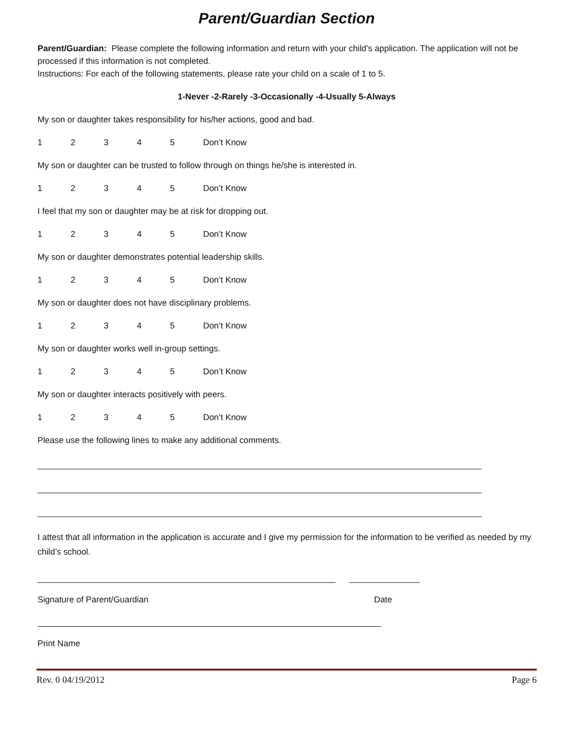Parent/Guardian Section
Parent/Guardian: Please complete the following information and return with your child’s application. The application will not be processed if this information is not completed.
Instructions: For each of the following statements, please rate your child on a scale of 1 to 5.
1-Never -2-Rarely -3-Occasionally -4-Usually 5-Always
My son or daughter takes responsibility for his/her actions, good and bad.
1 2 3 4 5 Don’t Know
My son or daughter can be trusted to follow through on things he/she is interested in.
1 2 3 4 5 Don’t Know
I feel that my son or daughter may be at risk for dropping out.
1 2 3 4 5 Don’t Know
My son or daughter demonstrates potential leadership skills.
1 2 3 4 5 Don’t Know
My son or daughter does not have disciplinary problems.
1 2 3 4 5 Don’t Know
My son or daughter works well in-group settings.
1 2 3 4 5 Don’t Know
My son or daughter interacts positively with peers.
1 2 3 4 5 Don’t Know
Please use the following lines to make any additional comments.
I attest that all information in the application is accurate and I give my permission for the information to be verified as needed by my child’s school.
Signature of Parent/Guardian Date
Print Name
Rev. 0 04/19/2012 Page 6